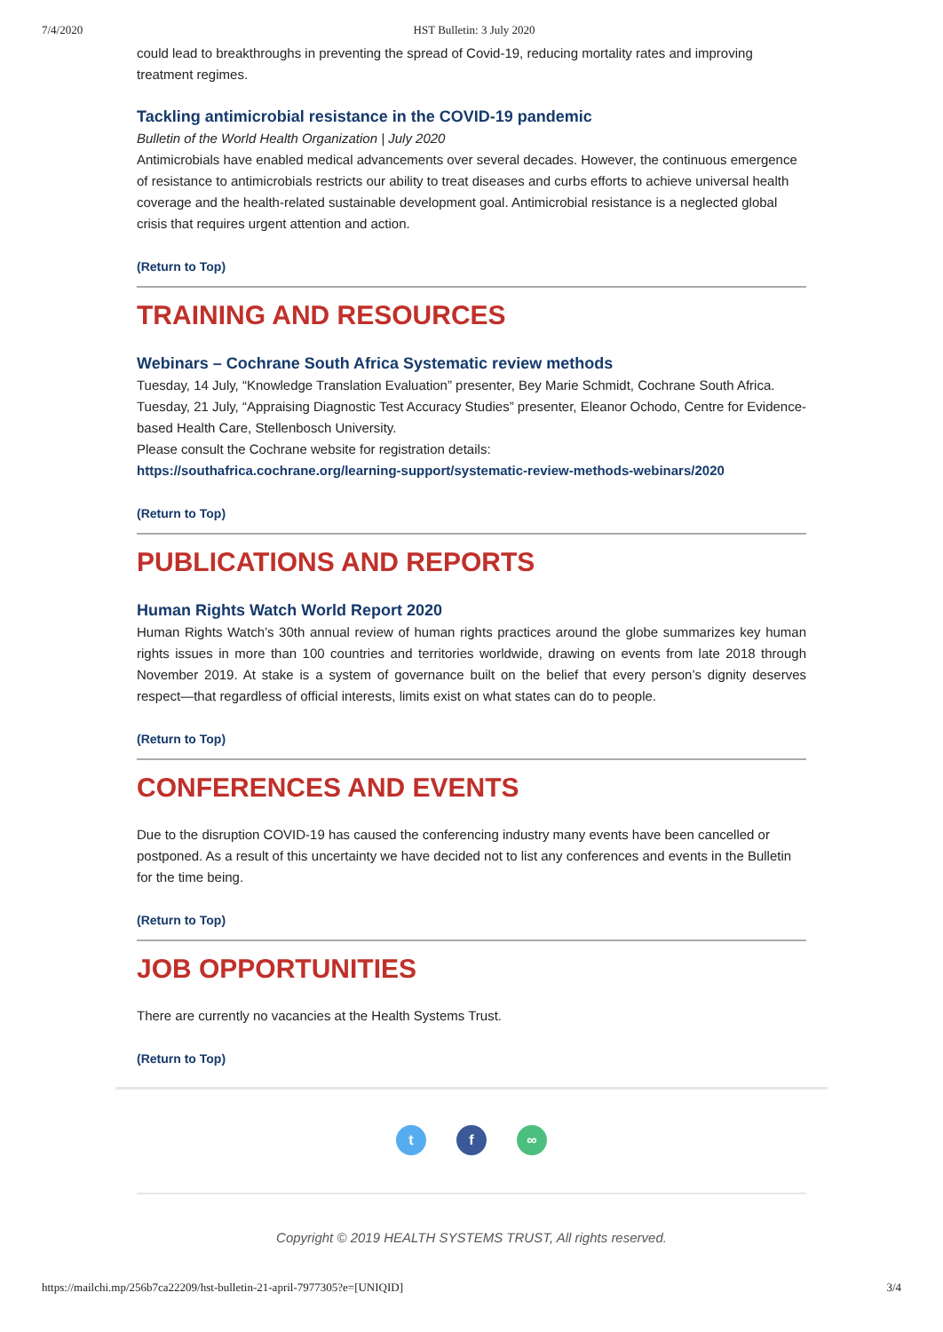7/4/2020 HST Bulletin: 3 July 2020
could lead to breakthroughs in preventing the spread of Covid-19, reducing mortality rates and improving treatment regimes.
Tackling antimicrobial resistance in the COVID-19 pandemic
Bulletin of the World Health Organization | July 2020
Antimicrobials have enabled medical advancements over several decades. However, the continuous emergence of resistance to antimicrobials restricts our ability to treat diseases and curbs efforts to achieve universal health coverage and the health-related sustainable development goal. Antimicrobial resistance is a neglected global crisis that requires urgent attention and action.
(Return to Top)
TRAINING AND RESOURCES
Webinars – Cochrane South Africa Systematic review methods
Tuesday, 14 July, “Knowledge Translation Evaluation” presenter, Bey Marie Schmidt, Cochrane South Africa.
Tuesday, 21 July, “Appraising Diagnostic Test Accuracy Studies” presenter, Eleanor Ochodo, Centre for Evidence-based Health Care, Stellenbosch University.
Please consult the Cochrane website for registration details:
https://southafrica.cochrane.org/learning-support/systematic-review-methods-webinars/2020
(Return to Top)
PUBLICATIONS AND REPORTS
Human Rights Watch World Report 2020
Human Rights Watch’s 30th annual review of human rights practices around the globe summarizes key human rights issues in more than 100 countries and territories worldwide, drawing on events from late 2018 through November 2019. At stake is a system of governance built on the belief that every person’s dignity deserves respect—that regardless of official interests, limits exist on what states can do to people.
(Return to Top)
CONFERENCES AND EVENTS
Due to the disruption COVID-19 has caused the conferencing industry many events have been cancelled or postponed. As a result of this uncertainty we have decided not to list any conferences and events in the Bulletin for the time being.
(Return to Top)
JOB OPPORTUNITIES
There are currently no vacancies at the Health Systems Trust.
(Return to Top)
t f ∞
Copyright © 2019 HEALTH SYSTEMS TRUST, All rights reserved.
https://mailchi.mp/256b7ca22209/hst-bulletin-21-april-7977305?e=[UNIQID] 3/4